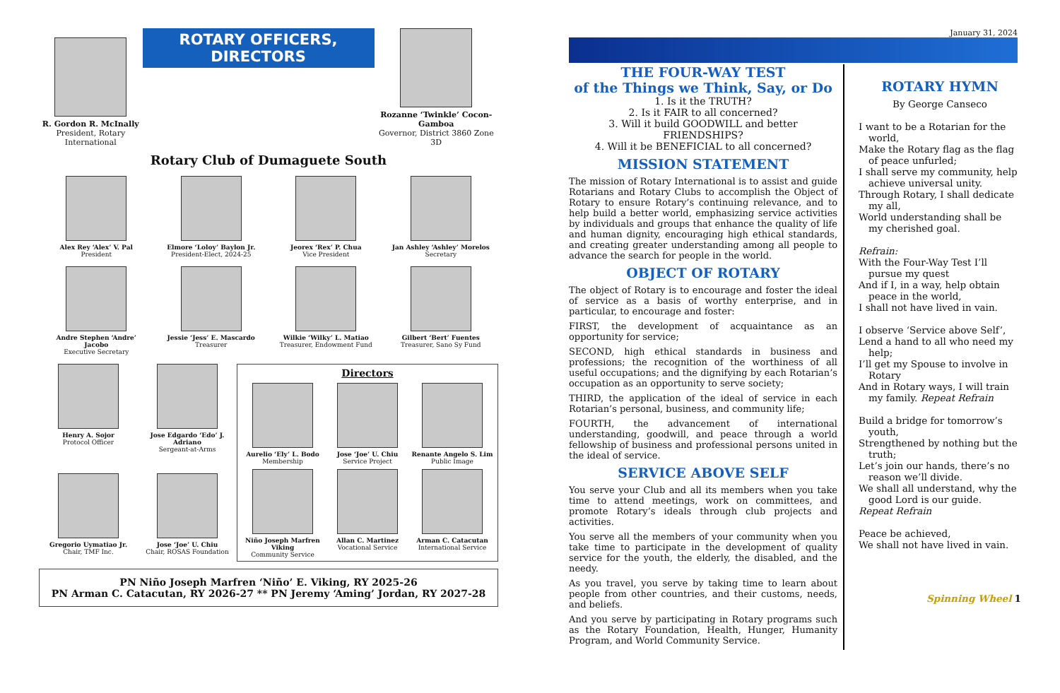R. Gordon R. McInally
President, Rotary International
ROTARY OFFICERS, DIRECTORS
Rozanne ‘Twinkle’ Cocon-Gamboa
Governor, District 3860 Zone 3D
Rotary Club of Dumaguete South
Alex Rey ‘Alex’ V. Pal
President
Elmore ‘Loloy’ Baylon Jr.
President-Elect, 2024-25
Jeorex ‘Rex’ P. Chua
Vice President
Jan Ashley ‘Ashley’ Morelos
Secretary
Andre Stephen ‘Andre’ Jacobo
Executive Secretary
Jessie ‘Jess’ E. Mascardo
Treasurer
Wilkie ‘Wilky’ L. Matiao
Treasurer, Endowment Fund
Gilbert ‘Bert’ Fuentes
Treasurer, Sano Sy Fund
Henry A. Sojor
Protocol Officer
Jose Edgardo ‘Edo’ J. Adriano
Sergeant-at-Arms
Gregorio Uymatiao Jr.
Chair, TMF Inc.
Jose ‘Joe’ U. Chiu
Chair, ROSAS Foundation
Directors
Aurelio ‘Ely’ L. Bodo
Membership
Jose ‘Joe’ U. Chiu
Service Project
Renante Angelo S. Lim
Public Image
Niño Joseph Marfren Viking
Community Service
Allan C. Martinez
Vocational Service
Arman C. Catacutan
International Service
PN Niño Joseph Marfren ‘Niño’ E. Viking, RY 2025-26
PN Arman C. Catacutan, RY 2026-27 ** PN Jeremy ‘Aming’ Jordan, RY 2027-28
January 31, 2024
THE FOUR-WAY TEST
of the Things we Think, Say, or Do
1. Is it the TRUTH?
2. Is it FAIR to all concerned?
3. Will it build GOODWILL and better FRIENDSHIPS?
4. Will it be BENEFICIAL to all concerned?
MISSION STATEMENT
The mission of Rotary International is to assist and guide Rotarians and Rotary Clubs to accomplish the Object of Rotary to ensure Rotary’s continuing relevance, and to help build a better world, emphasizing service activities by individuals and groups that enhance the quality of life and human dignity, encouraging high ethical standards, and creating greater understanding among all people to advance the search for people in the world.
OBJECT OF ROTARY
The object of Rotary is to encourage and foster the ideal of service as a basis of worthy enterprise, and in particular, to encourage and foster:
FIRST, the development of acquaintance as an opportunity for service;
SECOND, high ethical standards in business and professions; the recognition of the worthiness of all useful occupations; and the dignifying by each Rotarian’s occupation as an opportunity to serve society;
THIRD, the application of the ideal of service in each Rotarian’s personal, business, and community life;
FOURTH, the advancement of international understanding, goodwill, and peace through a world fellowship of business and professional persons united in the ideal of service.
SERVICE ABOVE SELF
You serve your Club and all its members when you take time to attend meetings, work on committees, and promote Rotary’s ideals through club projects and activities.
You serve all the members of your community when you take time to participate in the development of quality service for the youth, the elderly, the disabled, and the needy.
As you travel, you serve by taking time to learn about people from other countries, and their customs, needs, and beliefs.
And you serve by participating in Rotary programs such as the Rotary Foundation, Health, Hunger, Humanity Program, and World Community Service.
ROTARY HYMN
By George Canseco
I want to be a Rotarian for the
world,
Make the Rotary flag as the flag
of peace unfurled;
I shall serve my community, help
achieve universal unity.
Through Rotary, I shall dedicate
my all,
World understanding shall be
my cherished goal.
Refrain:
With the Four-Way Test I’ll
pursue my quest
And if I, in a way, help obtain
peace in the world,
I shall not have lived in vain.
I observe ‘Service above Self’,
Lend a hand to all who need my
help;
I’ll get my Spouse to involve in
Rotary
And in Rotary ways, I will train
my family. Repeat Refrain
Build a bridge for tomorrow’s
youth,
Strengthened by nothing but the
truth;
Let’s join our hands, there’s no
reason we’ll divide.
We shall all understand, why the
good Lord is our guide.
Repeat Refrain
Peace be achieved,
We shall not have lived in vain.
Spinning Wheel 1